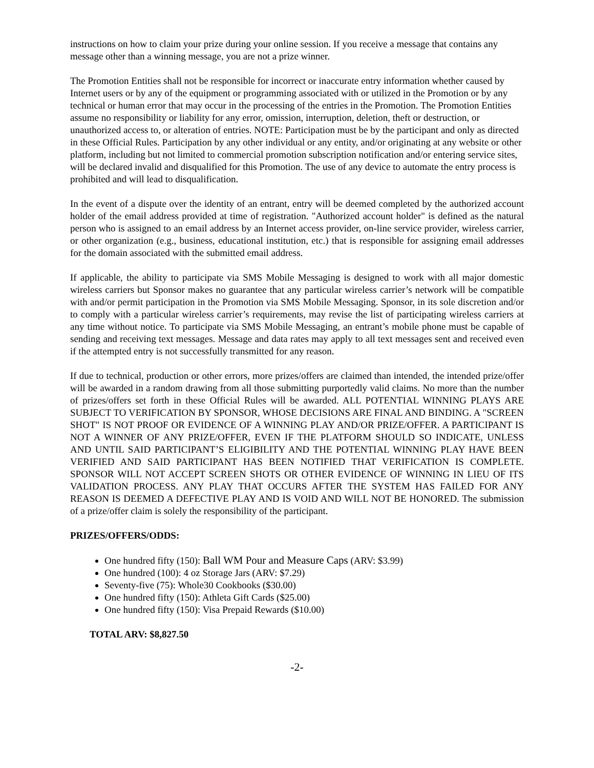instructions on how to claim your prize during your online session. If you receive a message that contains any message other than a winning message, you are not a prize winner.
The Promotion Entities shall not be responsible for incorrect or inaccurate entry information whether caused by Internet users or by any of the equipment or programming associated with or utilized in the Promotion or by any technical or human error that may occur in the processing of the entries in the Promotion. The Promotion Entities assume no responsibility or liability for any error, omission, interruption, deletion, theft or destruction, or unauthorized access to, or alteration of entries. NOTE: Participation must be by the participant and only as directed in these Official Rules. Participation by any other individual or any entity, and/or originating at any website or other platform, including but not limited to commercial promotion subscription notification and/or entering service sites, will be declared invalid and disqualified for this Promotion. The use of any device to automate the entry process is prohibited and will lead to disqualification.
In the event of a dispute over the identity of an entrant, entry will be deemed completed by the authorized account holder of the email address provided at time of registration. "Authorized account holder" is defined as the natural person who is assigned to an email address by an Internet access provider, on-line service provider, wireless carrier, or other organization (e.g., business, educational institution, etc.) that is responsible for assigning email addresses for the domain associated with the submitted email address.
If applicable, the ability to participate via SMS Mobile Messaging is designed to work with all major domestic wireless carriers but Sponsor makes no guarantee that any particular wireless carrier’s network will be compatible with and/or permit participation in the Promotion via SMS Mobile Messaging. Sponsor, in its sole discretion and/or to comply with a particular wireless carrier’s requirements, may revise the list of participating wireless carriers at any time without notice. To participate via SMS Mobile Messaging, an entrant’s mobile phone must be capable of sending and receiving text messages. Message and data rates may apply to all text messages sent and received even if the attempted entry is not successfully transmitted for any reason.
If due to technical, production or other errors, more prizes/offers are claimed than intended, the intended prize/offer will be awarded in a random drawing from all those submitting purportedly valid claims. No more than the number of prizes/offers set forth in these Official Rules will be awarded. ALL POTENTIAL WINNING PLAYS ARE SUBJECT TO VERIFICATION BY SPONSOR, WHOSE DECISIONS ARE FINAL AND BINDING. A "SCREEN SHOT" IS NOT PROOF OR EVIDENCE OF A WINNING PLAY AND/OR PRIZE/OFFER. A PARTICIPANT IS NOT A WINNER OF ANY PRIZE/OFFER, EVEN IF THE PLATFORM SHOULD SO INDICATE, UNLESS AND UNTIL SAID PARTICIPANT’S ELIGIBILITY AND THE POTENTIAL WINNING PLAY HAVE BEEN VERIFIED AND SAID PARTICIPANT HAS BEEN NOTIFIED THAT VERIFICATION IS COMPLETE. SPONSOR WILL NOT ACCEPT SCREEN SHOTS OR OTHER EVIDENCE OF WINNING IN LIEU OF ITS VALIDATION PROCESS. ANY PLAY THAT OCCURS AFTER THE SYSTEM HAS FAILED FOR ANY REASON IS DEEMED A DEFECTIVE PLAY AND IS VOID AND WILL NOT BE HONORED. The submission of a prize/offer claim is solely the responsibility of the participant.
PRIZES/OFFERS/ODDS:
One hundred fifty (150): Ball WM Pour and Measure Caps (ARV: $3.99)
One hundred (100): 4 oz Storage Jars (ARV: $7.29)
Seventy-five (75): Whole30 Cookbooks ($30.00)
One hundred fifty (150): Athleta Gift Cards ($25.00)
One hundred fifty (150): Visa Prepaid Rewards ($10.00)
TOTAL ARV: $8,827.50
-2-